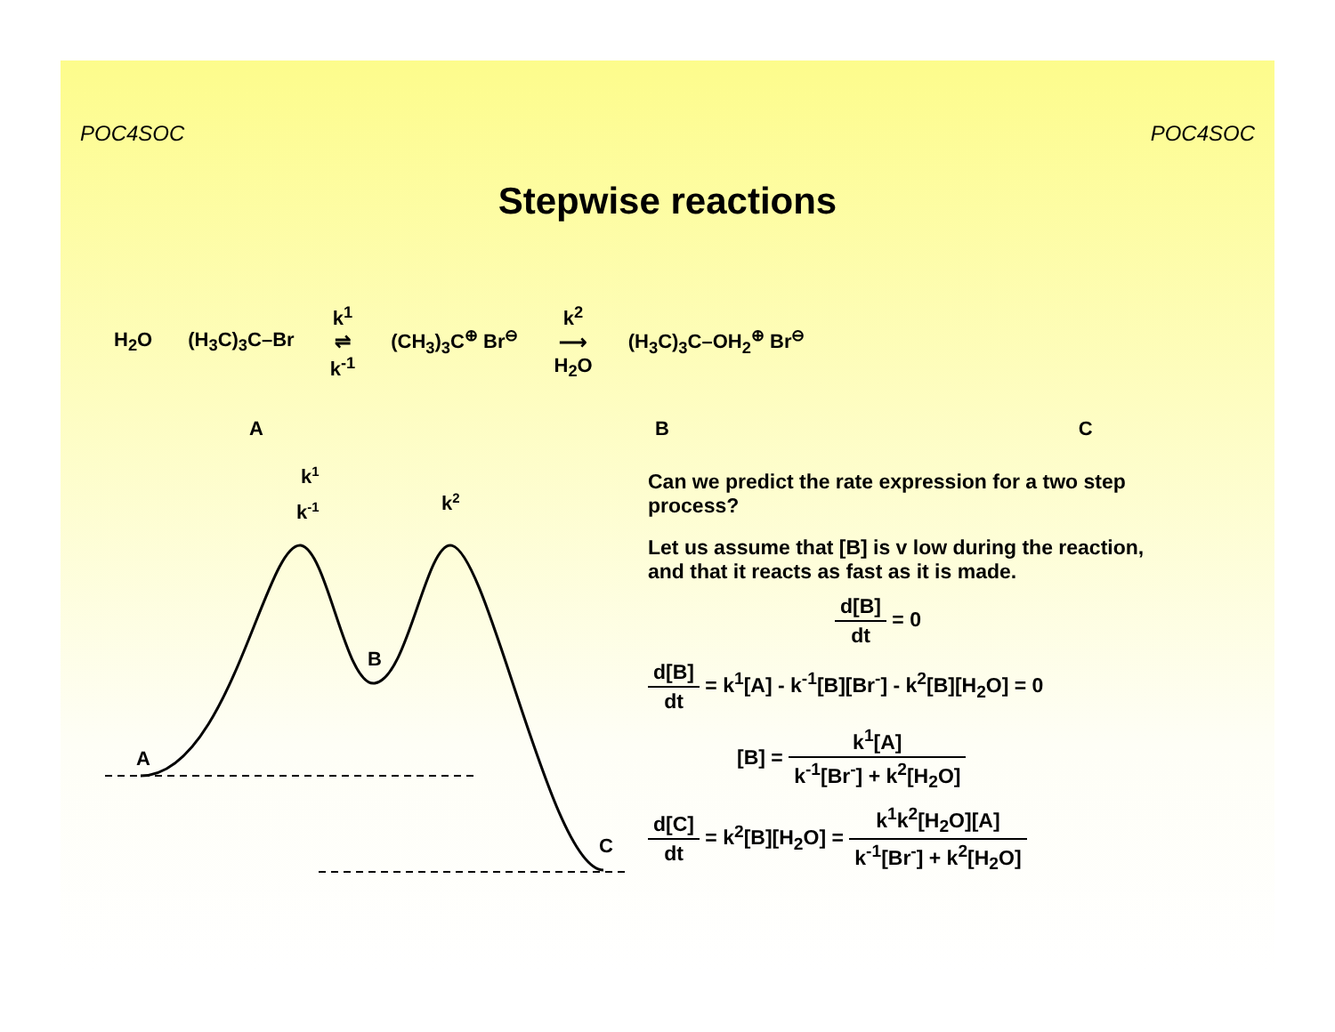POC4SOC POC4SOC
Stepwise reactions
H<sub>2</sub>O (H<sub>3</sub>C)<sub>3</sub>C–Br k<sup>1</sup>
⇌
k<sup>-1</sup> (CH<sub>3</sub>)<sub>3</sub>C<sup>⊕</sup> Br<sup>⊖</sup> k<sup>2</sup>
⟶
H<sub>2</sub>O (H<sub>3</sub>C)<sub>3</sub>C–OH<sub>2</sub><sup>⊕</sup> Br<sup>⊖</sup>
A B C
A
B
C
k1
k-1
k2
Can we predict the rate expression for a two step process?
Let us assume that [B] is v low during the reaction, and that it reacts as fast as it is made.
d[B] dt = 0
d[B] dt = k<sup>1</sup>[A] - k<sup>-1</sup>[B][Br<sup>-</sup>] - k<sup>2</sup>[B][H<sub>2</sub>O] = 0
[B] = k<sup>1</sup>[A] k<sup>-1</sup>[Br<sup>-</sup>] + k<sup>2</sup>[H<sub>2</sub>O]
d[C] dt = k<sup>2</sup>[B][H<sub>2</sub>O] = k<sup>1</sup>k<sup>2</sup>[H<sub>2</sub>O][A] k<sup>-1</sup>[Br<sup>-</sup>] + k<sup>2</sup>[H<sub>2</sub>O]